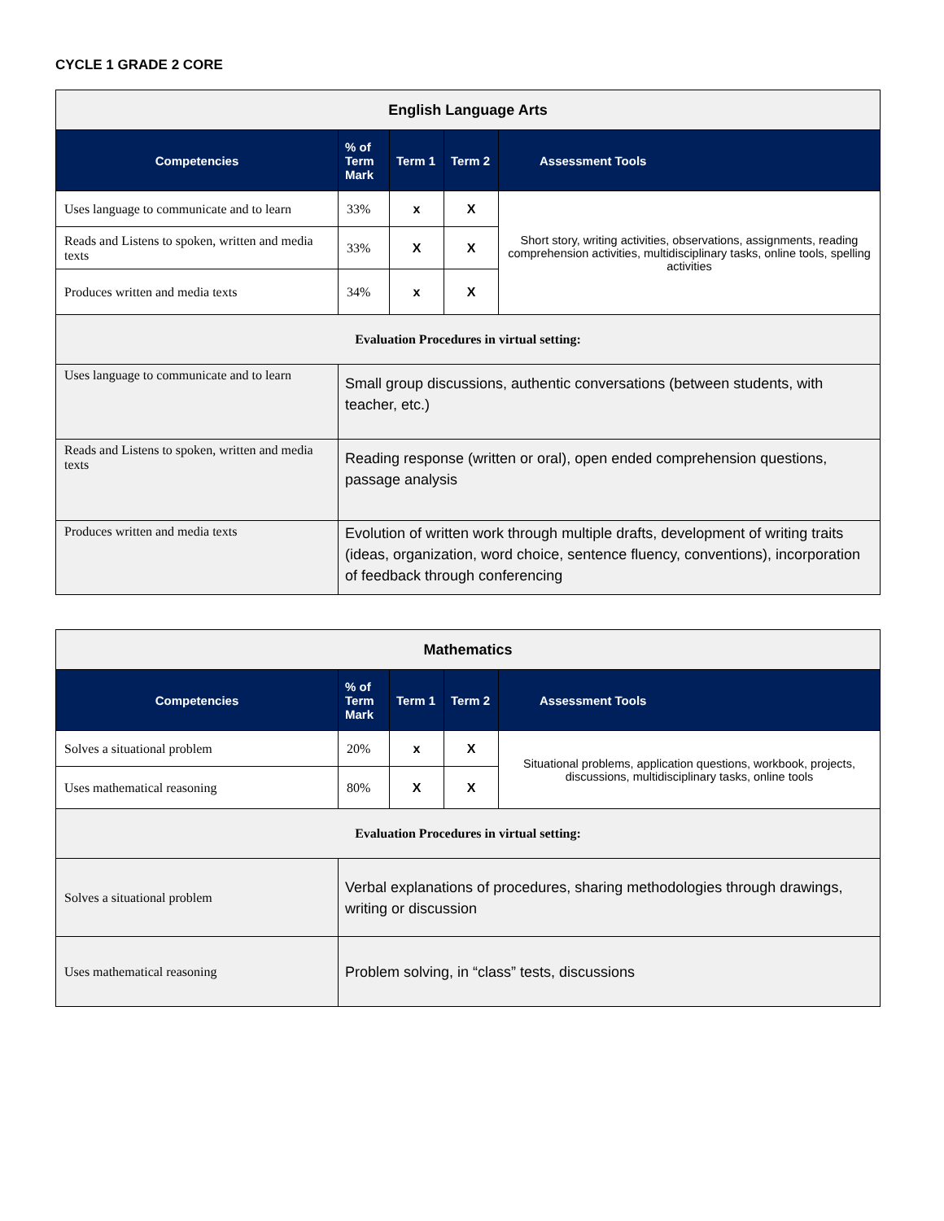CYCLE 1 GRADE 2 CORE
| English Language Arts | | | | |
| Competencies | % of Term Mark | Term 1 | Term 2 | Assessment Tools |
| Uses language to communicate and to learn | 33% | x | X | Short story, writing activities, observations, assignments, reading comprehension activities, multidisciplinary tasks, online tools, spelling activities |
| Reads and Listens to spoken, written and media texts | 33% | X | X | |
| Produces written and media texts | 34% | x | X | |
| Evaluation Procedures in virtual setting: | | | | |
| Uses language to communicate and to learn | Small group discussions, authentic conversations (between students, with teacher, etc.) | | | |
| Reads and Listens to spoken, written and media texts | Reading response (written or oral), open ended comprehension questions, passage analysis | | | |
| Produces written and media texts | Evolution of written work through multiple drafts, development of writing traits (ideas, organization, word choice, sentence fluency, conventions), incorporation of feedback through conferencing | | | |
| Mathematics | | | | |
| Competencies | % of Term Mark | Term 1 | Term 2 | Assessment Tools |
| Solves a situational problem | 20% | x | X | Situational problems, application questions, workbook, projects, discussions, multidisciplinary tasks, online tools |
| Uses mathematical reasoning | 80% | X | X | |
| Evaluation Procedures in virtual setting: | | | | |
| Solves a situational problem | Verbal explanations of procedures, sharing methodologies through drawings, writing or discussion | | | |
| Uses mathematical reasoning | Problem solving, in “class” tests, discussions | | | |